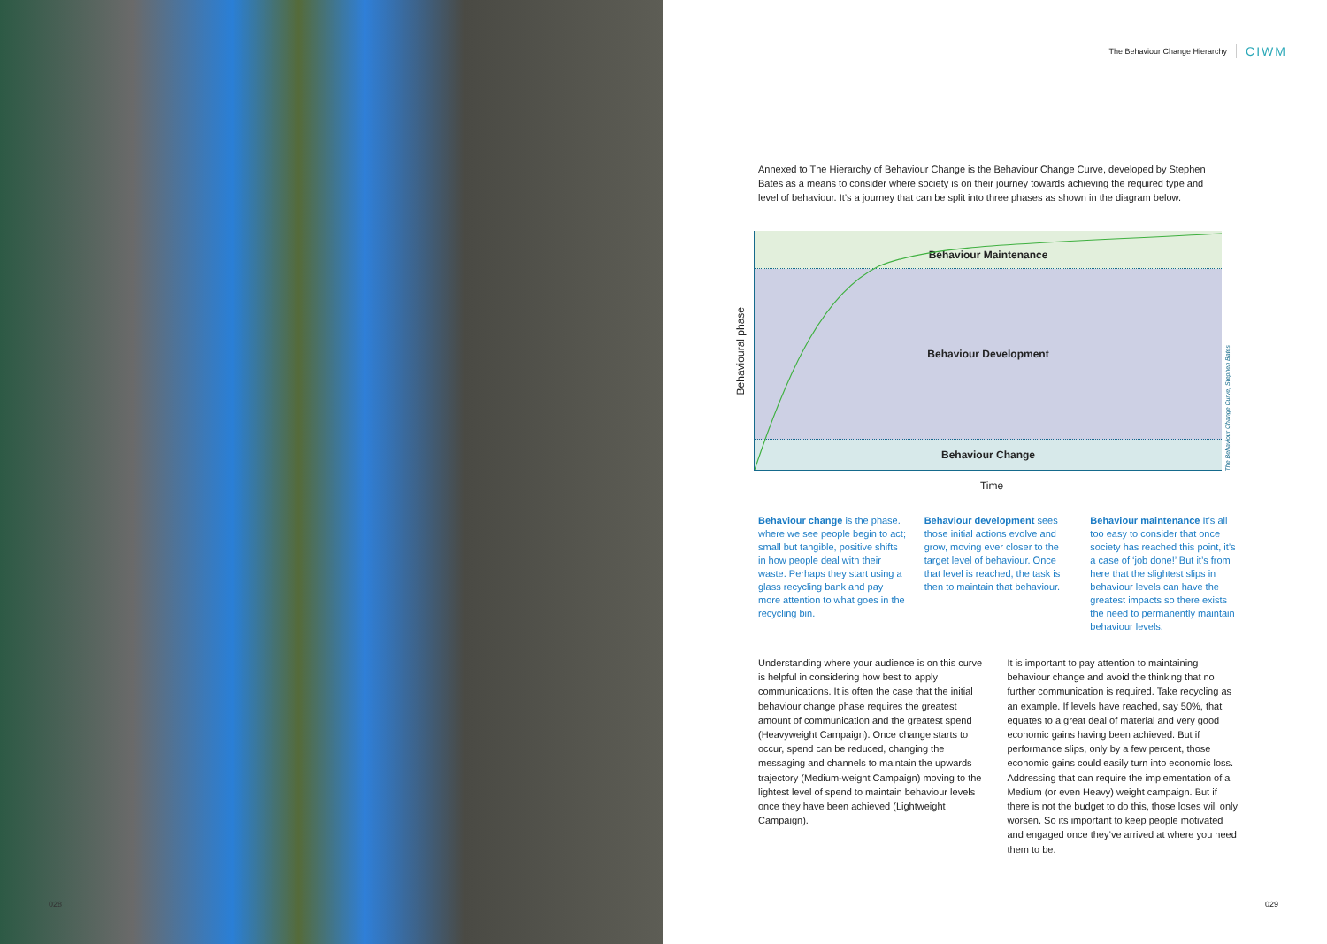028
The Behaviour Change Hierarchy CIWM
Annexed to The Hierarchy of Behaviour Change is the Behaviour Change Curve, developed by Stephen Bates as a means to consider where society is on their journey towards achieving the required type and level of behaviour. It’s a journey that can be split into three phases as shown in the diagram below.
Behavioural phase
Behaviour Maintenance
Behaviour Development
Behaviour Change
The Behaviour Change Curve, Stephen Bates
Time
Behaviour change is the phase. where we see people begin to act; small but tangible, positive shifts in how people deal with their waste. Perhaps they start using a glass recycling bank and pay more attention to what goes in the recycling bin.
Behaviour development sees those initial actions evolve and grow, moving ever closer to the target level of behaviour. Once that level is reached, the task is then to maintain that behaviour.
Behaviour maintenance It’s all too easy to consider that once society has reached this point, it’s a case of ‘job done!’ But it’s from here that the slightest slips in behaviour levels can have the greatest impacts so there exists the need to permanently maintain behaviour levels.
Understanding where your audience is on this curve is helpful in considering how best to apply communications. It is often the case that the initial behaviour change phase requires the greatest amount of communication and the greatest spend (Heavyweight Campaign). Once change starts to occur, spend can be reduced, changing the messaging and channels to maintain the upwards trajectory (Medium-weight Campaign) moving to the lightest level of spend to maintain behaviour levels once they have been achieved (Lightweight Campaign).
It is important to pay attention to maintaining behaviour change and avoid the thinking that no further communication is required. Take recycling as an example. If levels have reached, say 50%, that equates to a great deal of material and very good economic gains having been achieved. But if performance slips, only by a few percent, those economic gains could easily turn into economic loss. Addressing that can require the implementation of a Medium (or even Heavy) weight campaign. But if there is not the budget to do this, those loses will only worsen. So its important to keep people motivated and engaged once they’ve arrived at where you need them to be.
029